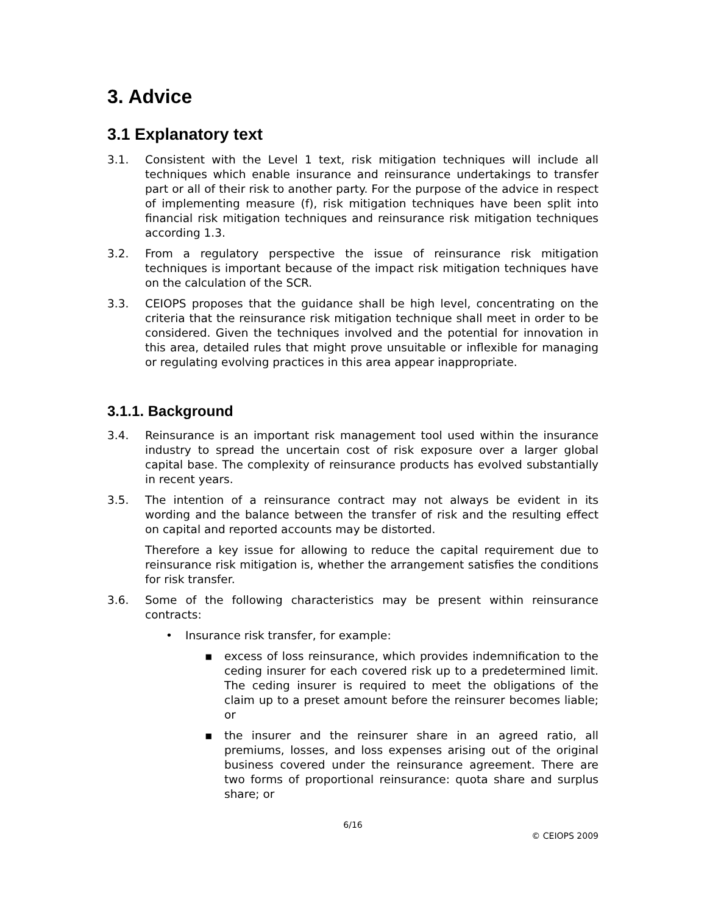3. Advice
3.1 Explanatory text
3.1. Consistent with the Level 1 text, risk mitigation techniques will include all techniques which enable insurance and reinsurance undertakings to transfer part or all of their risk to another party. For the purpose of the advice in respect of implementing measure (f), risk mitigation techniques have been split into financial risk mitigation techniques and reinsurance risk mitigation techniques according 1.3.
3.2. From a regulatory perspective the issue of reinsurance risk mitigation techniques is important because of the impact risk mitigation techniques have on the calculation of the SCR.
3.3. CEIOPS proposes that the guidance shall be high level, concentrating on the criteria that the reinsurance risk mitigation technique shall meet in order to be considered. Given the techniques involved and the potential for innovation in this area, detailed rules that might prove unsuitable or inflexible for managing or regulating evolving practices in this area appear inappropriate.
3.1.1. Background
3.4. Reinsurance is an important risk management tool used within the insurance industry to spread the uncertain cost of risk exposure over a larger global capital base. The complexity of reinsurance products has evolved substantially in recent years.
3.5. The intention of a reinsurance contract may not always be evident in its wording and the balance between the transfer of risk and the resulting effect on capital and reported accounts may be distorted.
Therefore a key issue for allowing to reduce the capital requirement due to reinsurance risk mitigation is, whether the arrangement satisfies the conditions for risk transfer.
3.6. Some of the following characteristics may be present within reinsurance contracts:
• Insurance risk transfer, for example:
▪ excess of loss reinsurance, which provides indemnification to the ceding insurer for each covered risk up to a predetermined limit. The ceding insurer is required to meet the obligations of the claim up to a preset amount before the reinsurer becomes liable; or
▪ the insurer and the reinsurer share in an agreed ratio, all premiums, losses, and loss expenses arising out of the original business covered under the reinsurance agreement. There are two forms of proportional reinsurance: quota share and surplus share; or
6/16
© CEIOPS 2009